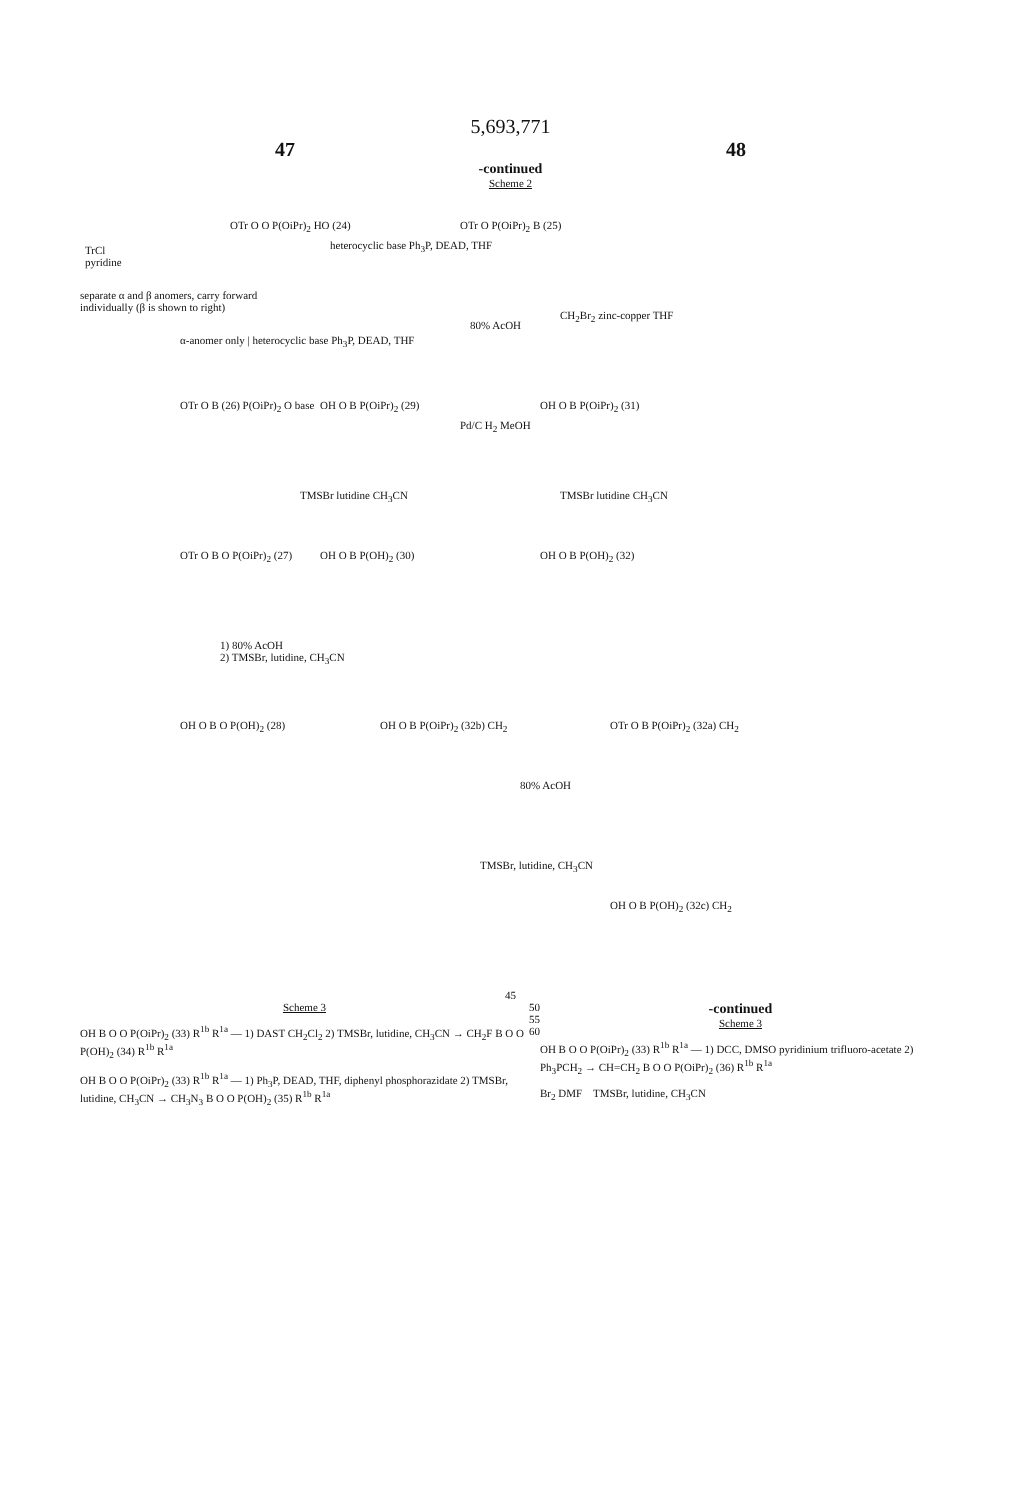5,693,771
47 48
-continued
Scheme 2
TrCl
pyridine
OTr O O P(OiPr)<sub>2</sub> HO (24)
separate α and β anomers, carry forward
individually (β is shown to right)
heterocyclic base Ph<sub>3</sub>P, DEAD, THF
OTr O P(OiPr)<sub>2</sub> B (25)
α-anomer only | heterocyclic base Ph<sub>3</sub>P, DEAD, THF
80% AcOH
CH<sub>2</sub>Br<sub>2</sub> zinc-copper THF
OTr O B (26) P(OiPr)<sub>2</sub> O base OH O B P(OiPr)<sub>2</sub> (29)
Pd/C H<sub>2</sub> MeOH
OH O B P(OiPr)<sub>2</sub> (31)
TMSBr lutidine CH<sub>3</sub>CN TMSBr lutidine CH<sub>3</sub>CN
OTr O B O P(OiPr)<sub>2</sub> (27) OH O B P(OH)<sub>2</sub> (30) OH O B P(OH)<sub>2</sub> (32)
1) 80% AcOH
2) TMSBr, lutidine, CH<sub>3</sub>CN
OH O B O P(OH)<sub>2</sub> (28) OH O B P(OiPr)<sub>2</sub> (32b) CH<sub>2</sub>
80% AcOH
OTr O B P(OiPr)<sub>2</sub> (32a) CH<sub>2</sub>
TMSBr, lutidine, CH<sub>3</sub>CN
OH O B P(OH)<sub>2</sub> (32c) CH<sub>2</sub>
45
Scheme 3
OH B O O P(OiPr)<sub>2</sub> (33) R<sup>1b</sup> R<sup>1a</sup> — 1) DAST CH<sub>2</sub>Cl<sub>2</sub> 2) TMSBr, lutidine, CH<sub>3</sub>CN → CH<sub>2</sub>F B O O P(OH)<sub>2</sub> (34) R<sup>1b</sup> R<sup>1a</sup>
OH B O O P(OiPr)<sub>2</sub> (33) R<sup>1b</sup> R<sup>1a</sup> — 1) Ph<sub>3</sub>P, DEAD, THF, diphenyl phosphorazidate 2) TMSBr, lutidine, CH<sub>3</sub>CN → CH<sub>3</sub>N<sub>3</sub> B O O P(OH)<sub>2</sub> (35) R<sup>1b</sup> R<sup>1a</sup>
50
55
60
-continued
Scheme 3
OH B O O P(OiPr)<sub>2</sub> (33) R<sup>1b</sup> R<sup>1a</sup> — 1) DCC, DMSO pyridinium trifluoro-acetate 2) Ph<sub>3</sub>PCH<sub>2</sub> → CH=CH<sub>2</sub> B O O P(OiPr)<sub>2</sub> (36) R<sup>1b</sup> R<sup>1a</sup>
Br<sub>2</sub> DMF TMSBr, lutidine, CH<sub>3</sub>CN